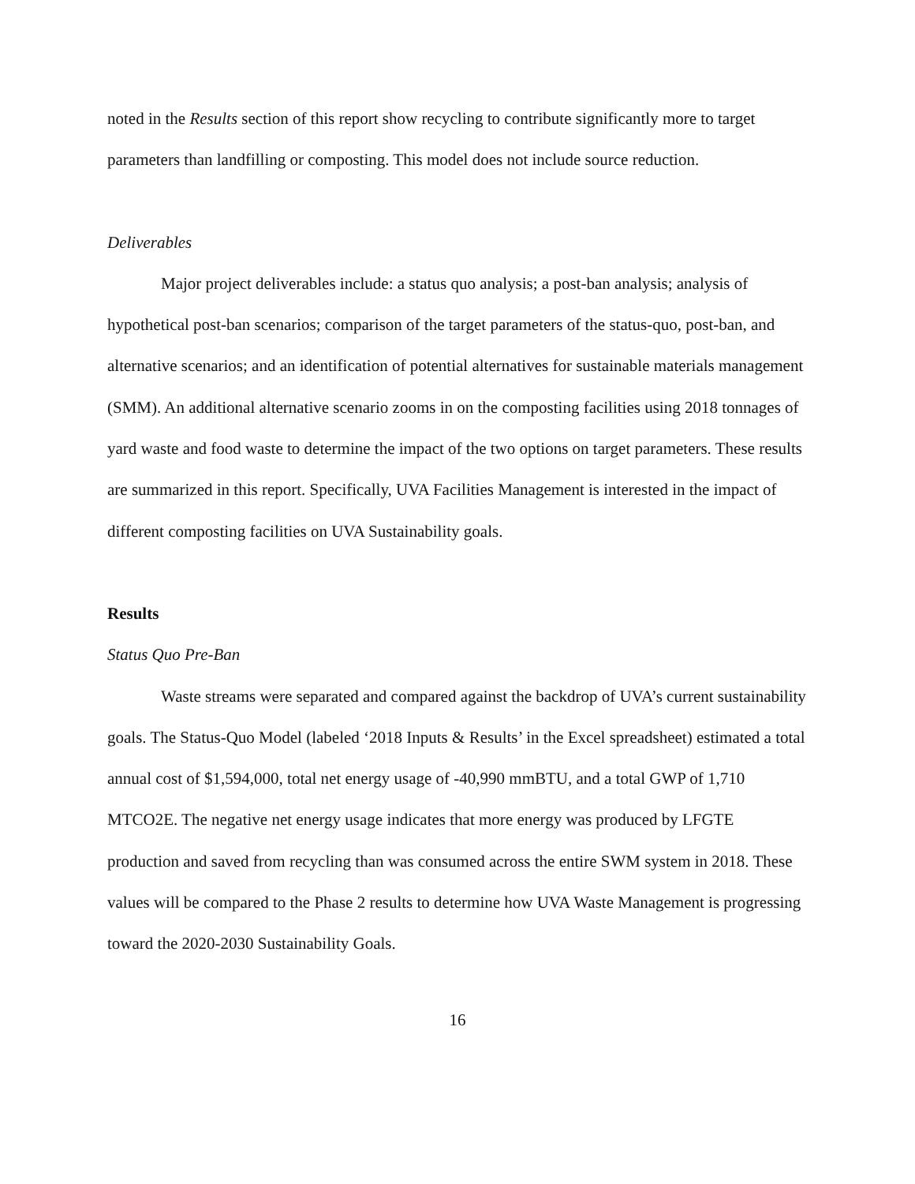noted in the Results section of this report show recycling to contribute significantly more to target parameters than landfilling or composting. This model does not include source reduction.
Deliverables
Major project deliverables include: a status quo analysis; a post-ban analysis; analysis of hypothetical post-ban scenarios; comparison of the target parameters of the status-quo, post-ban, and alternative scenarios; and an identification of potential alternatives for sustainable materials management (SMM). An additional alternative scenario zooms in on the composting facilities using 2018 tonnages of yard waste and food waste to determine the impact of the two options on target parameters. These results are summarized in this report. Specifically, UVA Facilities Management is interested in the impact of different composting facilities on UVA Sustainability goals.
Results
Status Quo Pre-Ban
Waste streams were separated and compared against the backdrop of UVA’s current sustainability goals. The Status-Quo Model (labeled ‘2018 Inputs & Results’ in the Excel spreadsheet) estimated a total annual cost of $1,594,000, total net energy usage of -40,990 mmBTU, and a total GWP of 1,710 MTCO2E. The negative net energy usage indicates that more energy was produced by LFGTE production and saved from recycling than was consumed across the entire SWM system in 2018. These values will be compared to the Phase 2 results to determine how UVA Waste Management is progressing toward the 2020-2030 Sustainability Goals.
16